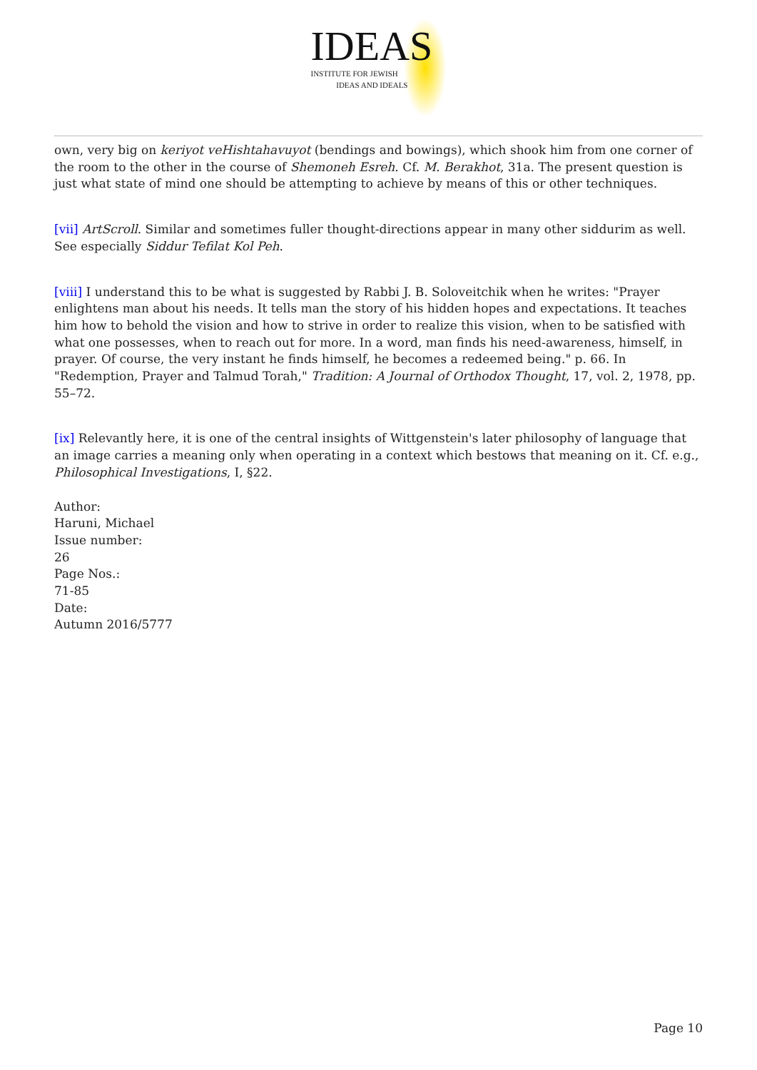IDEAS
INSTITUTE FOR JEWISH
IDEAS AND IDEALS
own, very big on keriyot veHishtahavuyot (bendings and bowings), which shook him from one corner of the room to the other in the course of Shemoneh Esreh. Cf. M. Berakhot, 31a. The present question is just what state of mind one should be attempting to achieve by means of this or other techniques.
[vii] ArtScroll. Similar and sometimes fuller thought-directions appear in many other siddurim as well. See especially Siddur Tefilat Kol Peh.
[viii] I understand this to be what is suggested by Rabbi J. B. Soloveitchik when he writes: "Prayer enlightens man about his needs. It tells man the story of his hidden hopes and expectations. It teaches him how to behold the vision and how to strive in order to realize this vision, when to be satisfied with what one possesses, when to reach out for more. In a word, man finds his need-awareness, himself, in prayer. Of course, the very instant he finds himself, he becomes a redeemed being." p. 66. In "Redemption, Prayer and Talmud Torah," Tradition: A Journal of Orthodox Thought, 17, vol. 2, 1978, pp. 55–72.
[ix] Relevantly here, it is one of the central insights of Wittgenstein's later philosophy of language that an image carries a meaning only when operating in a context which bestows that meaning on it. Cf. e.g., Philosophical Investigations, I, §22.
Author:
Haruni, Michael
Issue number:
26
Page Nos.:
71-85
Date:
Autumn 2016/5777
Page 10